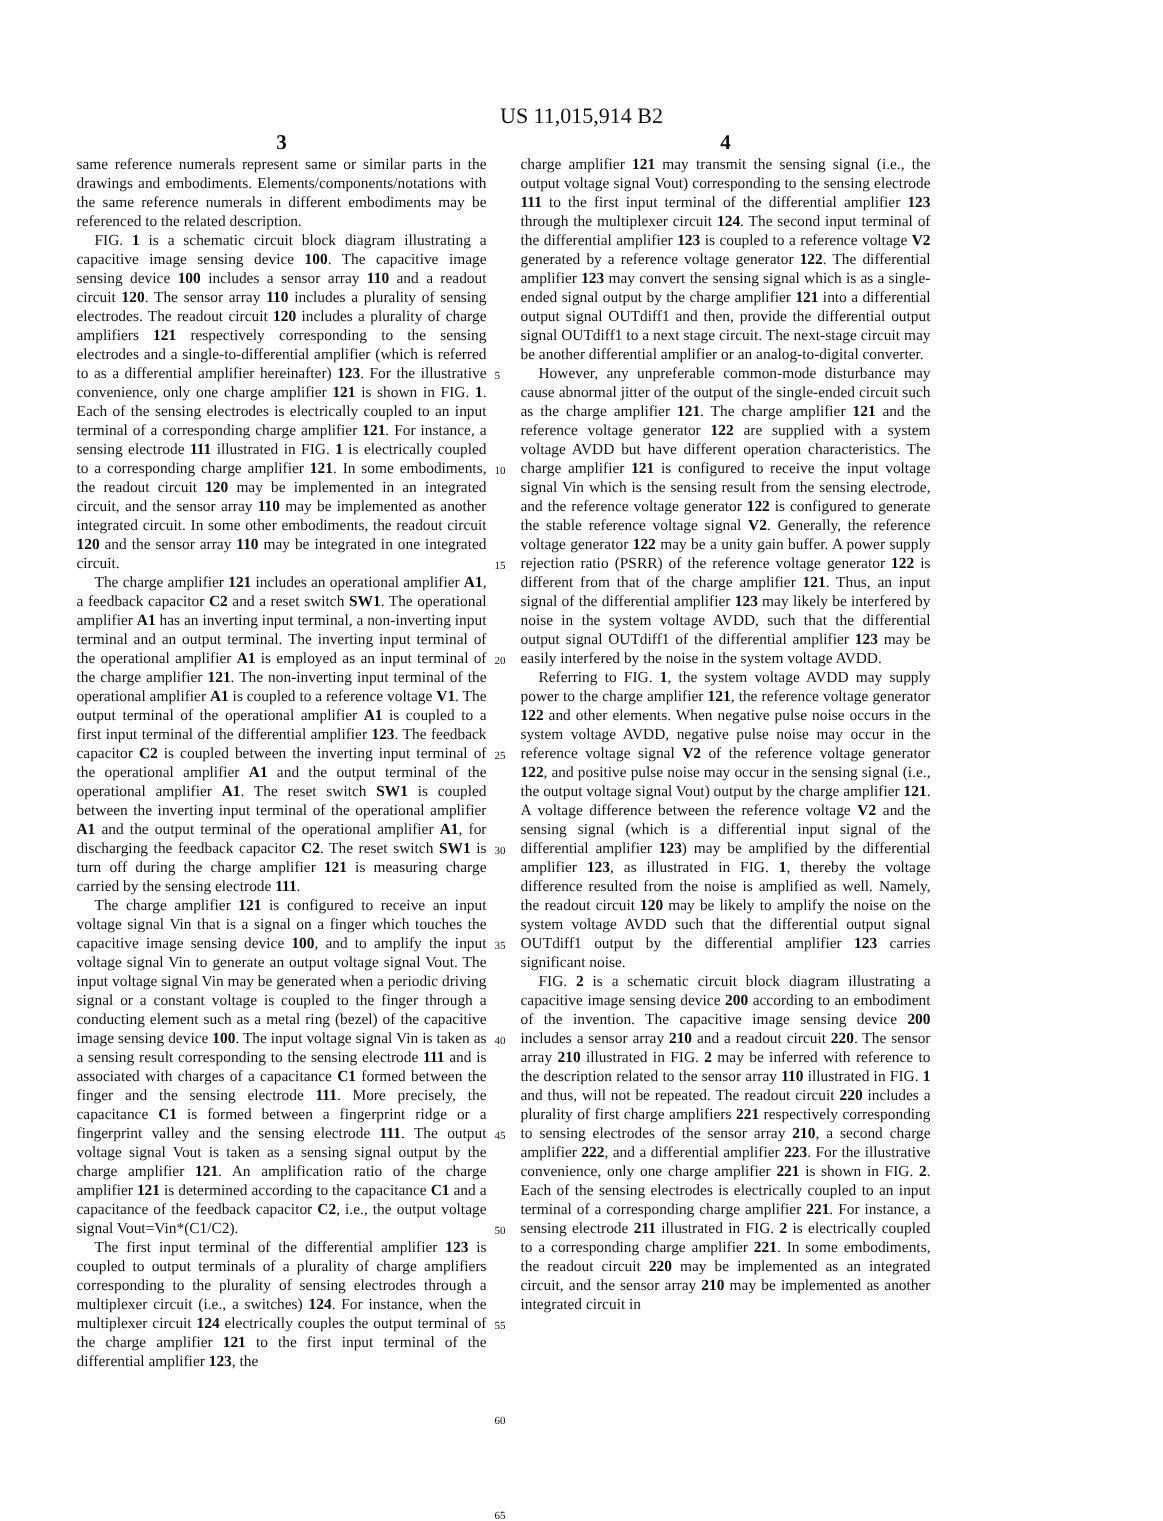US 11,015,914 B2
3
same reference numerals represent same or similar parts in the drawings and embodiments. Elements/components/notations with the same reference numerals in different embodiments may be referenced to the related description.
FIG. 1 is a schematic circuit block diagram illustrating a capacitive image sensing device 100. The capacitive image sensing device 100 includes a sensor array 110 and a readout circuit 120. The sensor array 110 includes a plurality of sensing electrodes. The readout circuit 120 includes a plurality of charge amplifiers 121 respectively corresponding to the sensing electrodes and a single-to-differential amplifier (which is referred to as a differential amplifier hereinafter) 123. For the illustrative convenience, only one charge amplifier 121 is shown in FIG. 1. Each of the sensing electrodes is electrically coupled to an input terminal of a corresponding charge amplifier 121. For instance, a sensing electrode 111 illustrated in FIG. 1 is electrically coupled to a corresponding charge amplifier 121. In some embodiments, the readout circuit 120 may be implemented in an integrated circuit, and the sensor array 110 may be implemented as another integrated circuit. In some other embodiments, the readout circuit 120 and the sensor array 110 may be integrated in one integrated circuit.
The charge amplifier 121 includes an operational amplifier A1, a feedback capacitor C2 and a reset switch SW1. The operational amplifier A1 has an inverting input terminal, a non-inverting input terminal and an output terminal. The inverting input terminal of the operational amplifier A1 is employed as an input terminal of the charge amplifier 121. The non-inverting input terminal of the operational amplifier A1 is coupled to a reference voltage V1. The output terminal of the operational amplifier A1 is coupled to a first input terminal of the differential amplifier 123. The feedback capacitor C2 is coupled between the inverting input terminal of the operational amplifier A1 and the output terminal of the operational amplifier A1. The reset switch SW1 is coupled between the inverting input terminal of the operational amplifier A1 and the output terminal of the operational amplifier A1, for discharging the feedback capacitor C2. The reset switch SW1 is turn off during the charge amplifier 121 is measuring charge carried by the sensing electrode 111.
The charge amplifier 121 is configured to receive an input voltage signal Vin that is a signal on a finger which touches the capacitive image sensing device 100, and to amplify the input voltage signal Vin to generate an output voltage signal Vout. The input voltage signal Vin may be generated when a periodic driving signal or a constant voltage is coupled to the finger through a conducting element such as a metal ring (bezel) of the capacitive image sensing device 100. The input voltage signal Vin is taken as a sensing result corresponding to the sensing electrode 111 and is associated with charges of a capacitance C1 formed between the finger and the sensing electrode 111. More precisely, the capacitance C1 is formed between a fingerprint ridge or a fingerprint valley and the sensing electrode 111. The output voltage signal Vout is taken as a sensing signal output by the charge amplifier 121. An amplification ratio of the charge amplifier 121 is determined according to the capacitance C1 and a capacitance of the feedback capacitor C2, i.e., the output voltage signal Vout=Vin*(C1/C2).
The first input terminal of the differential amplifier 123 is coupled to output terminals of a plurality of charge amplifiers corresponding to the plurality of sensing electrodes through a multiplexer circuit (i.e., a switches) 124. For instance, when the multiplexer circuit 124 electrically couples the output terminal of the charge amplifier 121 to the first input terminal of the differential amplifier 123, the
5
10
15
20
25
30
35
40
45
50
55
60
65
4
charge amplifier 121 may transmit the sensing signal (i.e., the output voltage signal Vout) corresponding to the sensing electrode 111 to the first input terminal of the differential amplifier 123 through the multiplexer circuit 124. The second input terminal of the differential amplifier 123 is coupled to a reference voltage V2 generated by a reference voltage generator 122. The differential amplifier 123 may convert the sensing signal which is as a single-ended signal output by the charge amplifier 121 into a differential output signal OUTdiff1 and then, provide the differential output signal OUTdiff1 to a next stage circuit. The next-stage circuit may be another differential amplifier or an analog-to-digital converter.
However, any unpreferable common-mode disturbance may cause abnormal jitter of the output of the single-ended circuit such as the charge amplifier 121. The charge amplifier 121 and the reference voltage generator 122 are supplied with a system voltage AVDD but have different operation characteristics. The charge amplifier 121 is configured to receive the input voltage signal Vin which is the sensing result from the sensing electrode, and the reference voltage generator 122 is configured to generate the stable reference voltage signal V2. Generally, the reference voltage generator 122 may be a unity gain buffer. A power supply rejection ratio (PSRR) of the reference voltage generator 122 is different from that of the charge amplifier 121. Thus, an input signal of the differential amplifier 123 may likely be interfered by noise in the system voltage AVDD, such that the differential output signal OUTdiff1 of the differential amplifier 123 may be easily interfered by the noise in the system voltage AVDD.
Referring to FIG. 1, the system voltage AVDD may supply power to the charge amplifier 121, the reference voltage generator 122 and other elements. When negative pulse noise occurs in the system voltage AVDD, negative pulse noise may occur in the reference voltage signal V2 of the reference voltage generator 122, and positive pulse noise may occur in the sensing signal (i.e., the output voltage signal Vout) output by the charge amplifier 121. A voltage difference between the reference voltage V2 and the sensing signal (which is a differential input signal of the differential amplifier 123) may be amplified by the differential amplifier 123, as illustrated in FIG. 1, thereby the voltage difference resulted from the noise is amplified as well. Namely, the readout circuit 120 may be likely to amplify the noise on the system voltage AVDD such that the differential output signal OUTdiff1 output by the differential amplifier 123 carries significant noise.
FIG. 2 is a schematic circuit block diagram illustrating a capacitive image sensing device 200 according to an embodiment of the invention. The capacitive image sensing device 200 includes a sensor array 210 and a readout circuit 220. The sensor array 210 illustrated in FIG. 2 may be inferred with reference to the description related to the sensor array 110 illustrated in FIG. 1 and thus, will not be repeated. The readout circuit 220 includes a plurality of first charge amplifiers 221 respectively corresponding to sensing electrodes of the sensor array 210, a second charge amplifier 222, and a differential amplifier 223. For the illustrative convenience, only one charge amplifier 221 is shown in FIG. 2. Each of the sensing electrodes is electrically coupled to an input terminal of a corresponding charge amplifier 221. For instance, a sensing electrode 211 illustrated in FIG. 2 is electrically coupled to a corresponding charge amplifier 221. In some embodiments, the readout circuit 220 may be implemented as an integrated circuit, and the sensor array 210 may be implemented as another integrated circuit in